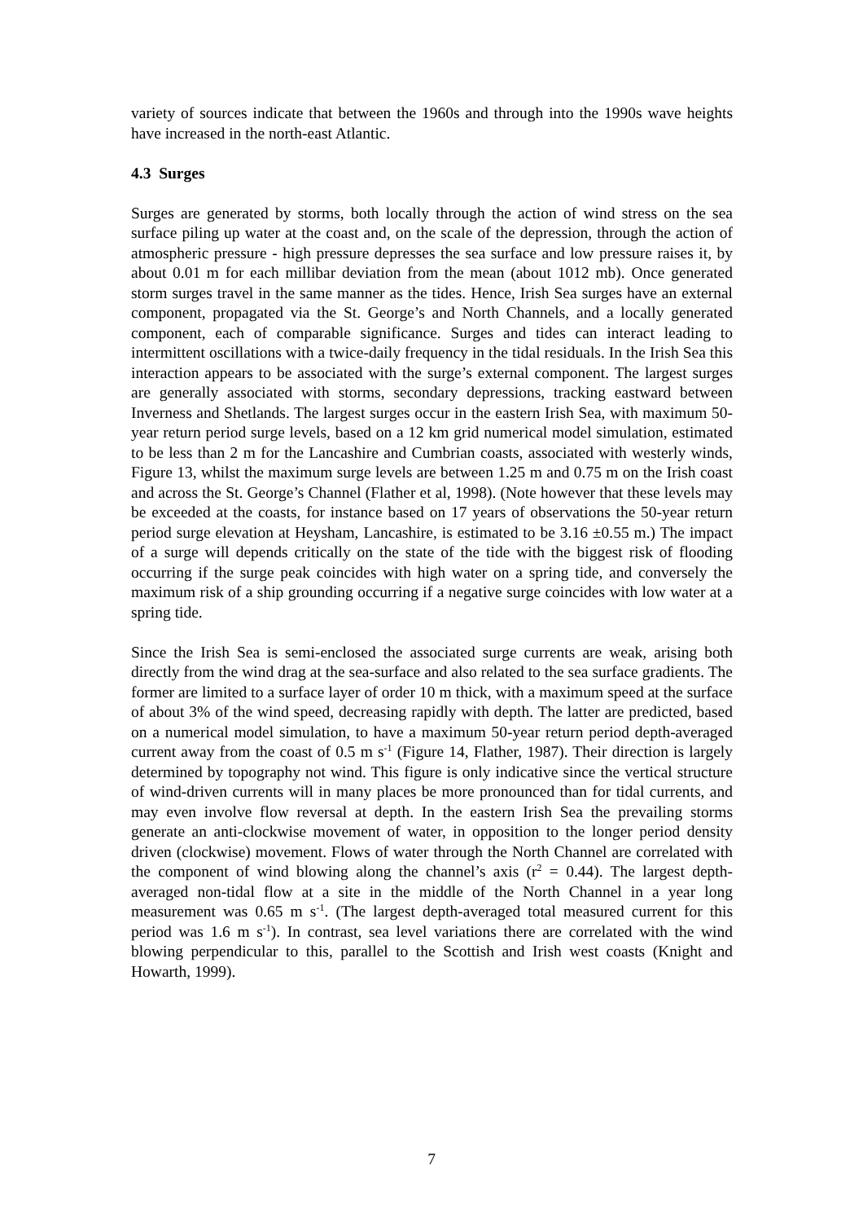variety of sources indicate that between the 1960s and through into the 1990s wave heights have increased in the north-east Atlantic.
4.3 Surges
Surges are generated by storms, both locally through the action of wind stress on the sea surface piling up water at the coast and, on the scale of the depression, through the action of atmospheric pressure - high pressure depresses the sea surface and low pressure raises it, by about 0.01 m for each millibar deviation from the mean (about 1012 mb). Once generated storm surges travel in the same manner as the tides. Hence, Irish Sea surges have an external component, propagated via the St. George’s and North Channels, and a locally generated component, each of comparable significance. Surges and tides can interact leading to intermittent oscillations with a twice-daily frequency in the tidal residuals. In the Irish Sea this interaction appears to be associated with the surge’s external component. The largest surges are generally associated with storms, secondary depressions, tracking eastward between Inverness and Shetlands. The largest surges occur in the eastern Irish Sea, with maximum 50-year return period surge levels, based on a 12 km grid numerical model simulation, estimated to be less than 2 m for the Lancashire and Cumbrian coasts, associated with westerly winds, Figure 13, whilst the maximum surge levels are between 1.25 m and 0.75 m on the Irish coast and across the St. George’s Channel (Flather et al, 1998). (Note however that these levels may be exceeded at the coasts, for instance based on 17 years of observations the 50-year return period surge elevation at Heysham, Lancashire, is estimated to be 3.16 ±0.55 m.) The impact of a surge will depends critically on the state of the tide with the biggest risk of flooding occurring if the surge peak coincides with high water on a spring tide, and conversely the maximum risk of a ship grounding occurring if a negative surge coincides with low water at a spring tide.
Since the Irish Sea is semi-enclosed the associated surge currents are weak, arising both directly from the wind drag at the sea-surface and also related to the sea surface gradients. The former are limited to a surface layer of order 10 m thick, with a maximum speed at the surface of about 3% of the wind speed, decreasing rapidly with depth. The latter are predicted, based on a numerical model simulation, to have a maximum 50-year return period depth-averaged current away from the coast of 0.5 m s<sup>-1</sup> (Figure 14, Flather, 1987). Their direction is largely determined by topography not wind. This figure is only indicative since the vertical structure of wind-driven currents will in many places be more pronounced than for tidal currents, and may even involve flow reversal at depth. In the eastern Irish Sea the prevailing storms generate an anti-clockwise movement of water, in opposition to the longer period density driven (clockwise) movement. Flows of water through the North Channel are correlated with the component of wind blowing along the channel’s axis (r<sup>2</sup> = 0.44). The largest depth-averaged non-tidal flow at a site in the middle of the North Channel in a year long measurement was 0.65 m s<sup>-1</sup>. (The largest depth-averaged total measured current for this period was 1.6 m s<sup>-1</sup>). In contrast, sea level variations there are correlated with the wind blowing perpendicular to this, parallel to the Scottish and Irish west coasts (Knight and Howarth, 1999).
7